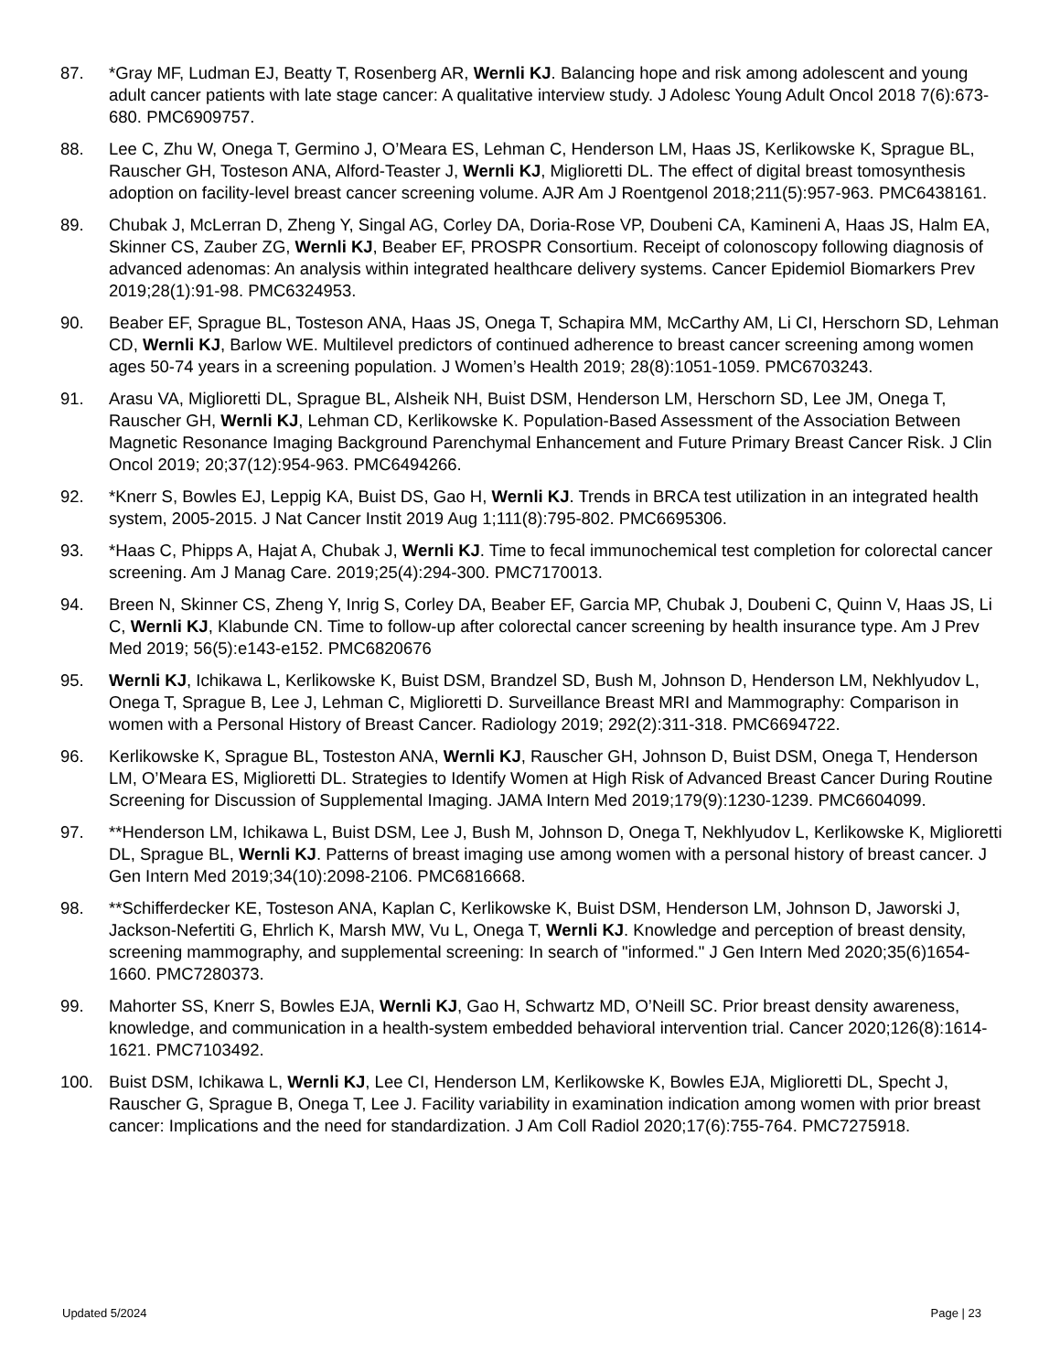87. *Gray MF, Ludman EJ, Beatty T, Rosenberg AR, Wernli KJ. Balancing hope and risk among adolescent and young adult cancer patients with late stage cancer: A qualitative interview study. J Adolesc Young Adult Oncol 2018 7(6):673-680. PMC6909757.
88. Lee C, Zhu W, Onega T, Germino J, O’Meara ES, Lehman C, Henderson LM, Haas JS, Kerlikowske K, Sprague BL, Rauscher GH, Tosteson ANA, Alford-Teaster J, Wernli KJ, Miglioretti DL. The effect of digital breast tomosynthesis adoption on facility-level breast cancer screening volume. AJR Am J Roentgenol 2018;211(5):957-963. PMC6438161.
89. Chubak J, McLerran D, Zheng Y, Singal AG, Corley DA, Doria-Rose VP, Doubeni CA, Kamineni A, Haas JS, Halm EA, Skinner CS, Zauber ZG, Wernli KJ, Beaber EF, PROSPR Consortium. Receipt of colonoscopy following diagnosis of advanced adenomas: An analysis within integrated healthcare delivery systems. Cancer Epidemiol Biomarkers Prev 2019;28(1):91-98. PMC6324953.
90. Beaber EF, Sprague BL, Tosteson ANA, Haas JS, Onega T, Schapira MM, McCarthy AM, Li CI, Herschorn SD, Lehman CD, Wernli KJ, Barlow WE. Multilevel predictors of continued adherence to breast cancer screening among women ages 50-74 years in a screening population. J Women’s Health 2019; 28(8):1051-1059. PMC6703243.
91. Arasu VA, Miglioretti DL, Sprague BL, Alsheik NH, Buist DSM, Henderson LM, Herschorn SD, Lee JM, Onega T, Rauscher GH, Wernli KJ, Lehman CD, Kerlikowske K. Population-Based Assessment of the Association Between Magnetic Resonance Imaging Background Parenchymal Enhancement and Future Primary Breast Cancer Risk. J Clin Oncol 2019; 20;37(12):954-963. PMC6494266.
92. *Knerr S, Bowles EJ, Leppig KA, Buist DS, Gao H, Wernli KJ. Trends in BRCA test utilization in an integrated health system, 2005-2015. J Nat Cancer Instit 2019 Aug 1;111(8):795-802. PMC6695306.
93. *Haas C, Phipps A, Hajat A, Chubak J, Wernli KJ. Time to fecal immunochemical test completion for colorectal cancer screening. Am J Manag Care. 2019;25(4):294-300. PMC7170013.
94. Breen N, Skinner CS, Zheng Y, Inrig S, Corley DA, Beaber EF, Garcia MP, Chubak J, Doubeni C, Quinn V, Haas JS, Li C, Wernli KJ, Klabunde CN. Time to follow-up after colorectal cancer screening by health insurance type. Am J Prev Med 2019; 56(5):e143-e152. PMC6820676
95. Wernli KJ, Ichikawa L, Kerlikowske K, Buist DSM, Brandzel SD, Bush M, Johnson D, Henderson LM, Nekhlyudov L, Onega T, Sprague B, Lee J, Lehman C, Miglioretti D. Surveillance Breast MRI and Mammography: Comparison in women with a Personal History of Breast Cancer. Radiology 2019; 292(2):311-318. PMC6694722.
96. Kerlikowske K, Sprague BL, Tosteston ANA, Wernli KJ, Rauscher GH, Johnson D, Buist DSM, Onega T, Henderson LM, O’Meara ES, Miglioretti DL. Strategies to Identify Women at High Risk of Advanced Breast Cancer During Routine Screening for Discussion of Supplemental Imaging. JAMA Intern Med 2019;179(9):1230-1239. PMC6604099.
97. **Henderson LM, Ichikawa L, Buist DSM, Lee J, Bush M, Johnson D, Onega T, Nekhlyudov L, Kerlikowske K, Miglioretti DL, Sprague BL, Wernli KJ. Patterns of breast imaging use among women with a personal history of breast cancer. J Gen Intern Med 2019;34(10):2098-2106. PMC6816668.
98. **Schifferdecker KE, Tosteson ANA, Kaplan C, Kerlikowske K, Buist DSM, Henderson LM, Johnson D, Jaworski J, Jackson-Nefertiti G, Ehrlich K, Marsh MW, Vu L, Onega T, Wernli KJ. Knowledge and perception of breast density, screening mammography, and supplemental screening: In search of "informed." J Gen Intern Med 2020;35(6)1654-1660. PMC7280373.
99. Mahorter SS, Knerr S, Bowles EJA, Wernli KJ, Gao H, Schwartz MD, O’Neill SC. Prior breast density awareness, knowledge, and communication in a health-system embedded behavioral intervention trial. Cancer 2020;126(8):1614-1621. PMC7103492.
100. Buist DSM, Ichikawa L, Wernli KJ, Lee CI, Henderson LM, Kerlikowske K, Bowles EJA, Miglioretti DL, Specht J, Rauscher G, Sprague B, Onega T, Lee J. Facility variability in examination indication among women with prior breast cancer: Implications and the need for standardization. J Am Coll Radiol 2020;17(6):755-764. PMC7275918.
Updated 5/2024 Page | 23